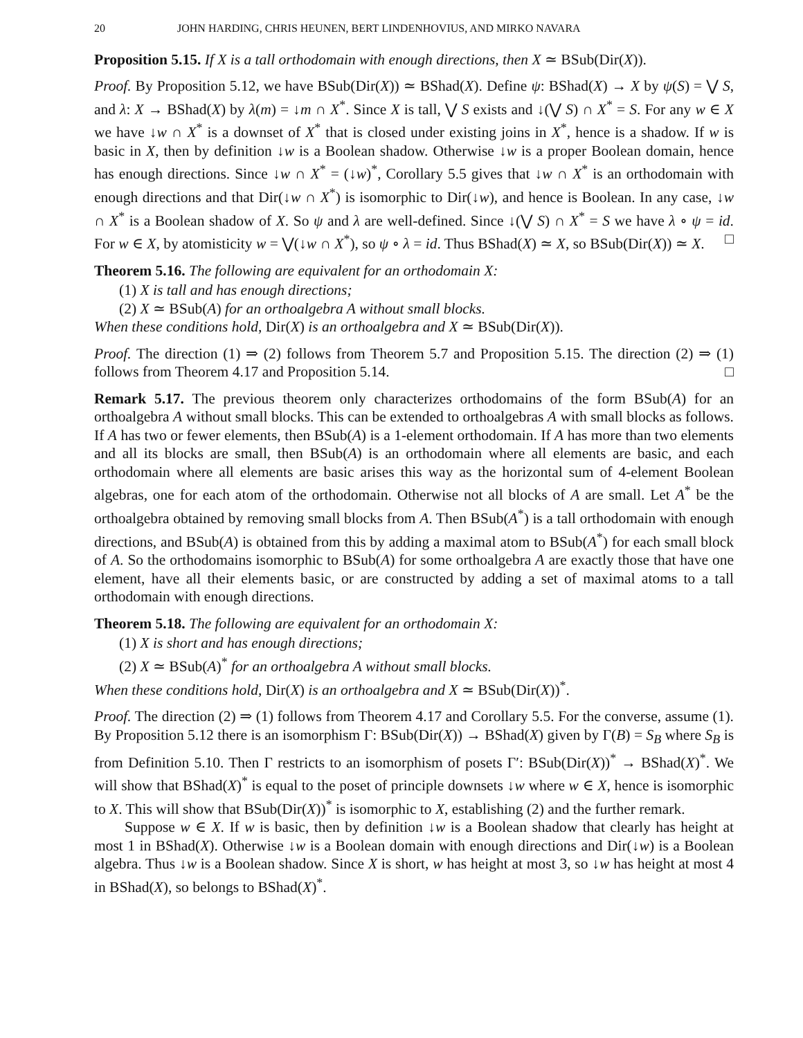20 JOHN HARDING, CHRIS HEUNEN, BERT LINDENHOVIUS, AND MIRKO NAVARA
Proposition 5.15. If X is a tall orthodomain with enough directions, then X ≃ BSub(Dir(X)).
Proof. By Proposition 5.12, we have BSub(Dir(X)) ≃ BShad(X). Define ψ: BShad(X) → X by ψ(S) = ⋁ S, and λ: X → BShad(X) by λ(m) = ↓m ∩ X<sup>*</sup>. Since X is tall, ⋁ S exists and ↓(⋁ S) ∩ X<sup>*</sup> = S. For any w ∈ X we have ↓w ∩ X<sup>*</sup> is a downset of X<sup>*</sup> that is closed under existing joins in X<sup>*</sup>, hence is a shadow. If w is basic in X, then by definition ↓w is a Boolean shadow. Otherwise ↓w is a proper Boolean domain, hence has enough directions. Since ↓w ∩ X<sup>*</sup> = (↓w)<sup>*</sup>, Corollary 5.5 gives that ↓w ∩ X<sup>*</sup> is an orthodomain with enough directions and that Dir(↓w ∩ X<sup>*</sup>) is isomorphic to Dir(↓w), and hence is Boolean. In any case, ↓w ∩ X<sup>*</sup> is a Boolean shadow of X. So ψ and λ are well-defined. Since ↓(⋁ S) ∩ X<sup>*</sup> = S we have λ ∘ ψ = id. For w ∈ X, by atomisticity w = ⋁(↓w ∩ X<sup>*</sup>), so ψ ∘ λ = id. Thus BShad(X) ≃ X, so BSub(Dir(X)) ≃ X. □
Theorem 5.16. The following are equivalent for an orthodomain X:
(1) X is tall and has enough directions;
(2) X ≃ BSub(A) for an orthoalgebra A without small blocks.
When these conditions hold, Dir(X) is an orthoalgebra and X ≃ BSub(Dir(X)).
Proof. The direction (1) ⇒ (2) follows from Theorem 5.7 and Proposition 5.15. The direction (2) ⇒ (1) follows from Theorem 4.17 and Proposition 5.14. □
Remark 5.17. The previous theorem only characterizes orthodomains of the form BSub(A) for an orthoalgebra A without small blocks. This can be extended to orthoalgebras A with small blocks as follows. If A has two or fewer elements, then BSub(A) is a 1-element orthodomain. If A has more than two elements and all its blocks are small, then BSub(A) is an orthodomain where all elements are basic, and each orthodomain where all elements are basic arises this way as the horizontal sum of 4-element Boolean algebras, one for each atom of the orthodomain. Otherwise not all blocks of A are small. Let A<sup>*</sup> be the orthoalgebra obtained by removing small blocks from A. Then BSub(A<sup>*</sup>) is a tall orthodomain with enough directions, and BSub(A) is obtained from this by adding a maximal atom to BSub(A<sup>*</sup>) for each small block of A. So the orthodomains isomorphic to BSub(A) for some orthoalgebra A are exactly those that have one element, have all their elements basic, or are constructed by adding a set of maximal atoms to a tall orthodomain with enough directions.
Theorem 5.18. The following are equivalent for an orthodomain X:
(1) X is short and has enough directions;
(2) X ≃ BSub(A)<sup>*</sup> for an orthoalgebra A without small blocks.
When these conditions hold, Dir(X) is an orthoalgebra and X ≃ BSub(Dir(X))<sup>*</sup>.
Proof. The direction (2) ⇒ (1) follows from Theorem 4.17 and Corollary 5.5. For the converse, assume (1). By Proposition 5.12 there is an isomorphism Γ: BSub(Dir(X)) → BShad(X) given by Γ(B) = S<sub>B</sub> where S<sub>B</sub> is from Definition 5.10. Then Γ restricts to an isomorphism of posets Γ′: BSub(Dir(X))<sup>*</sup> → BShad(X)<sup>*</sup>. We will show that BShad(X)<sup>*</sup> is equal to the poset of principle downsets ↓w where w ∈ X, hence is isomorphic to X. This will show that BSub(Dir(X))<sup>*</sup> is isomorphic to X, establishing (2) and the further remark.
Suppose w ∈ X. If w is basic, then by definition ↓w is a Boolean shadow that clearly has height at most 1 in BShad(X). Otherwise ↓w is a Boolean domain with enough directions and Dir(↓w) is a Boolean algebra. Thus ↓w is a Boolean shadow. Since X is short, w has height at most 3, so ↓w has height at most 4 in BShad(X), so belongs to BShad(X)<sup>*</sup>.